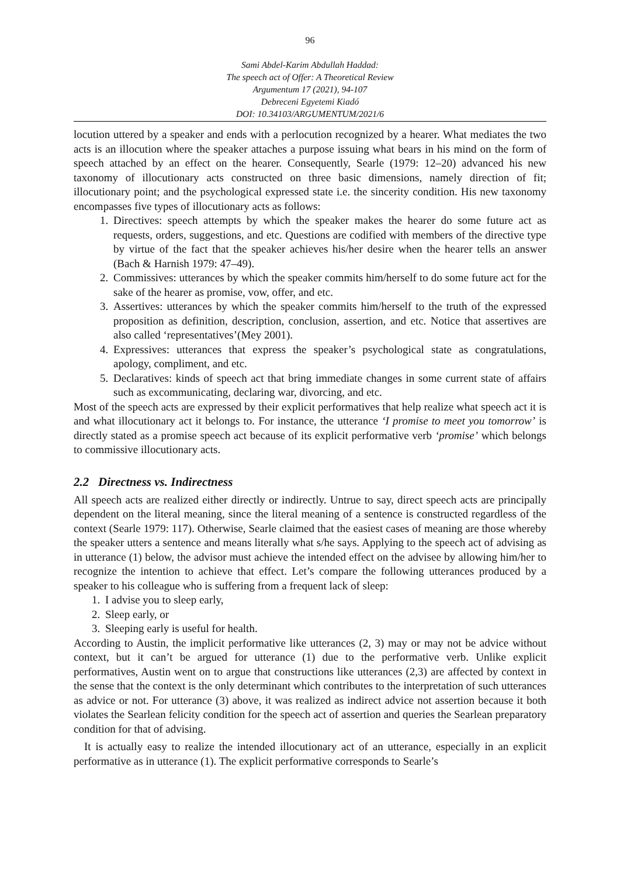96
Sami Abdel-Karim Abdullah Haddad:
The speech act of Offer: A Theoretical Review
Argumentum 17 (2021), 94-107
Debreceni Egyetemi Kiadó
DOI: 10.34103/ARGUMENTUM/2021/6
locution uttered by a speaker and ends with a perlocution recognized by a hearer. What mediates the two acts is an illocution where the speaker attaches a purpose issuing what bears in his mind on the form of speech attached by an effect on the hearer. Consequently, Searle (1979: 12–20) advanced his new taxonomy of illocutionary acts constructed on three basic dimensions, namely direction of fit; illocutionary point; and the psychological expressed state i.e. the sincerity condition. His new taxonomy encompasses five types of illocutionary acts as follows:
1. Directives: speech attempts by which the speaker makes the hearer do some future act as requests, orders, suggestions, and etc. Questions are codified with members of the directive type by virtue of the fact that the speaker achieves his/her desire when the hearer tells an answer (Bach & Harnish 1979: 47–49).
2. Commissives: utterances by which the speaker commits him/herself to do some future act for the sake of the hearer as promise, vow, offer, and etc.
3. Assertives: utterances by which the speaker commits him/herself to the truth of the expressed proposition as definition, description, conclusion, assertion, and etc. Notice that assertives are also called ‘representatives’(Mey 2001).
4. Expressives: utterances that express the speaker’s psychological state as congratulations, apology, compliment, and etc.
5. Declaratives: kinds of speech act that bring immediate changes in some current state of affairs such as excommunicating, declaring war, divorcing, and etc.
Most of the speech acts are expressed by their explicit performatives that help realize what speech act it is and what illocutionary act it belongs to. For instance, the utterance ‘I promise to meet you tomorrow’ is directly stated as a promise speech act because of its explicit performative verb ‘promise’ which belongs to commissive illocutionary acts.
2.2 Directness vs. Indirectness
All speech acts are realized either directly or indirectly. Untrue to say, direct speech acts are principally dependent on the literal meaning, since the literal meaning of a sentence is constructed regardless of the context (Searle 1979: 117). Otherwise, Searle claimed that the easiest cases of meaning are those whereby the speaker utters a sentence and means literally what s/he says. Applying to the speech act of advising as in utterance (1) below, the advisor must achieve the intended effect on the advisee by allowing him/her to recognize the intention to achieve that effect. Let’s compare the following utterances produced by a speaker to his colleague who is suffering from a frequent lack of sleep:
1. I advise you to sleep early,
2. Sleep early, or
3. Sleeping early is useful for health.
According to Austin, the implicit performative like utterances (2, 3) may or may not be advice without context, but it can’t be argued for utterance (1) due to the performative verb. Unlike explicit performatives, Austin went on to argue that constructions like utterances (2,3) are affected by context in the sense that the context is the only determinant which contributes to the interpretation of such utterances as advice or not. For utterance (3) above, it was realized as indirect advice not assertion because it both violates the Searlean felicity condition for the speech act of assertion and queries the Searlean preparatory condition for that of advising.
It is actually easy to realize the intended illocutionary act of an utterance, especially in an explicit performative as in utterance (1). The explicit performative corresponds to Searle’s